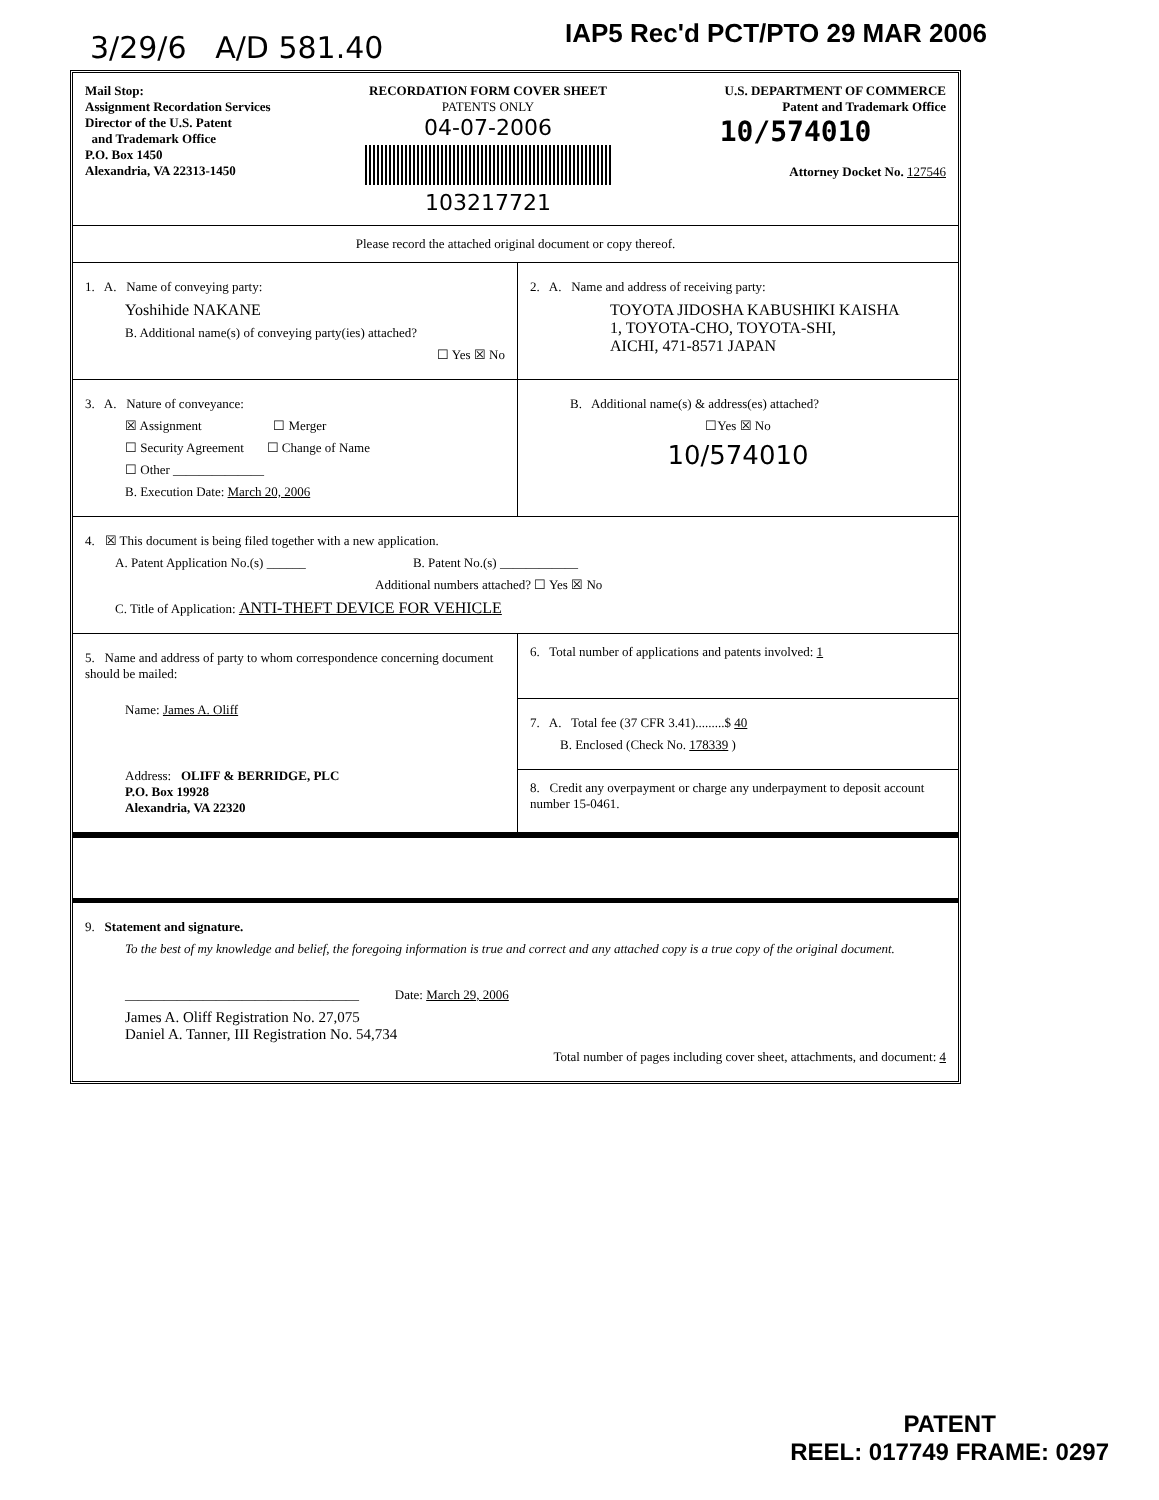3/29/6 A/D 581.40 IAP5 Rec'd PCT/PTO 29 MAR 2006
Mail Stop:
Assignment Recordation Services
Director of the U.S. Patent
and Trademark Office
P.O. Box 1450
Alexandria, VA 22313-1450
RECORDATION FORM COVER SHEET
PATENTS ONLY
04-07-2006
103217721
U.S. DEPARTMENT OF COMMERCE
Patent and Trademark Office
10/574010
Attorney Docket No. 127546
Please record the attached original document or copy thereof.
1. A. Name of conveying party:
Yoshihide NAKANE
B. Additional name(s) of conveying party(ies) attached?
☐ Yes ☒ No
2. A. Name and address of receiving party:
TOYOTA JIDOSHA KABUSHIKI KAISHA
1, TOYOTA-CHO, TOYOTA-SHI,
AICHI, 471-8571 JAPAN
3. A. Nature of conveyance:
☒ Assignment ☐ Merger
☐ Security Agreement ☐ Change of Name
☐ Other ______________
B. Execution Date: March 20, 2006
B. Additional name(s) & address(es) attached?
☐Yes ☒ No
10/574010
4. ☒ This document is being filed together with a new application.
A. Patent Application No.(s) ______ B. Patent No.(s) ____________
Additional numbers attached? ☐ Yes ☒ No
C. Title of Application: ANTI-THEFT DEVICE FOR VEHICLE
5. Name and address of party to whom correspondence concerning document should be mailed:
Name: James A. Oliff
Address: OLIFF & BERRIDGE, PLC
P.O. Box 19928
Alexandria, VA 22320
6. Total number of applications and patents involved: 1
7. A. Total fee (37 CFR 3.41).........$ 40
B. Enclosed (Check No. 178339 )
8. Credit any overpayment or charge any underpayment to deposit account number 15-0461.
9. Statement and signature.
To the best of my knowledge and belief, the foregoing information is true and correct and any attached copy is a true copy of the original document.
____________________________________ Date: March 29, 2006
James A. Oliff Registration No. 27,075
Daniel A. Tanner, III Registration No. 54,734
Total number of pages including cover sheet, attachments, and document: 4
PATENT
REEL: 017749 FRAME: 0297